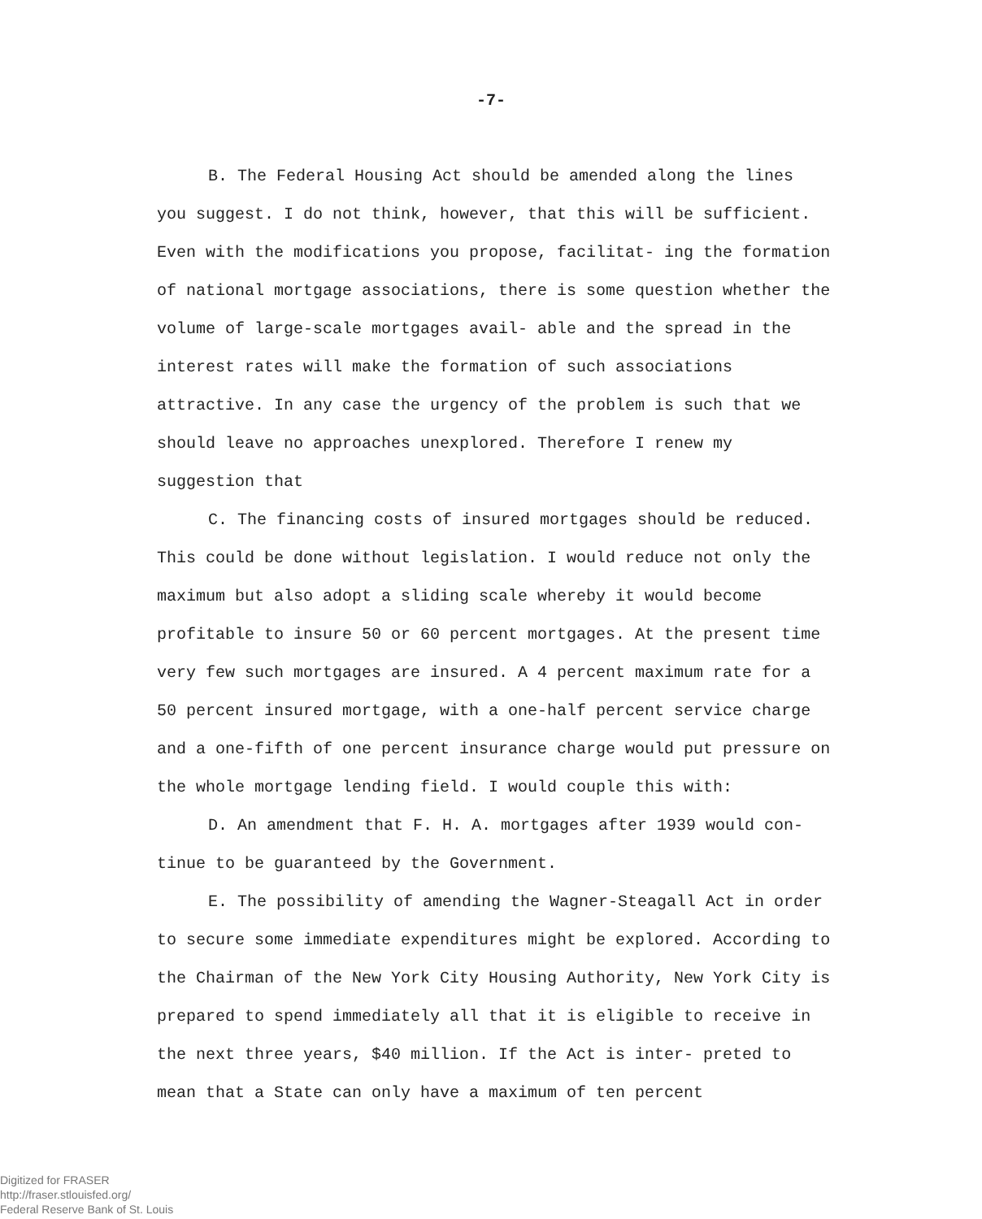-7-
B. The Federal Housing Act should be amended along the lines you suggest. I do not think, however, that this will be sufficient. Even with the modifications you propose, facilitat- ing the formation of national mortgage associations, there is some question whether the volume of large-scale mortgages avail- able and the spread in the interest rates will make the formation of such associations attractive. In any case the urgency of the problem is such that we should leave no approaches unexplored. Therefore I renew my suggestion that
C. The financing costs of insured mortgages should be reduced. This could be done without legislation. I would reduce not only the maximum but also adopt a sliding scale whereby it would become profitable to insure 50 or 60 percent mortgages. At the present time very few such mortgages are insured. A 4 percent maximum rate for a 50 percent insured mortgage, with a one-half percent service charge and a one-fifth of one percent insurance charge would put pressure on the whole mortgage lending field. I would couple this with:
D. An amendment that F. H. A. mortgages after 1939 would con- tinue to be guaranteed by the Government.
E. The possibility of amending the Wagner-Steagall Act in order to secure some immediate expenditures might be explored. According to the Chairman of the New York City Housing Authority, New York City is prepared to spend immediately all that it is eligible to receive in the next three years, $40 million. If the Act is inter- preted to mean that a State can only have a maximum of ten percent
Digitized for FRASER
http://fraser.stlouisfed.org/
Federal Reserve Bank of St. Louis